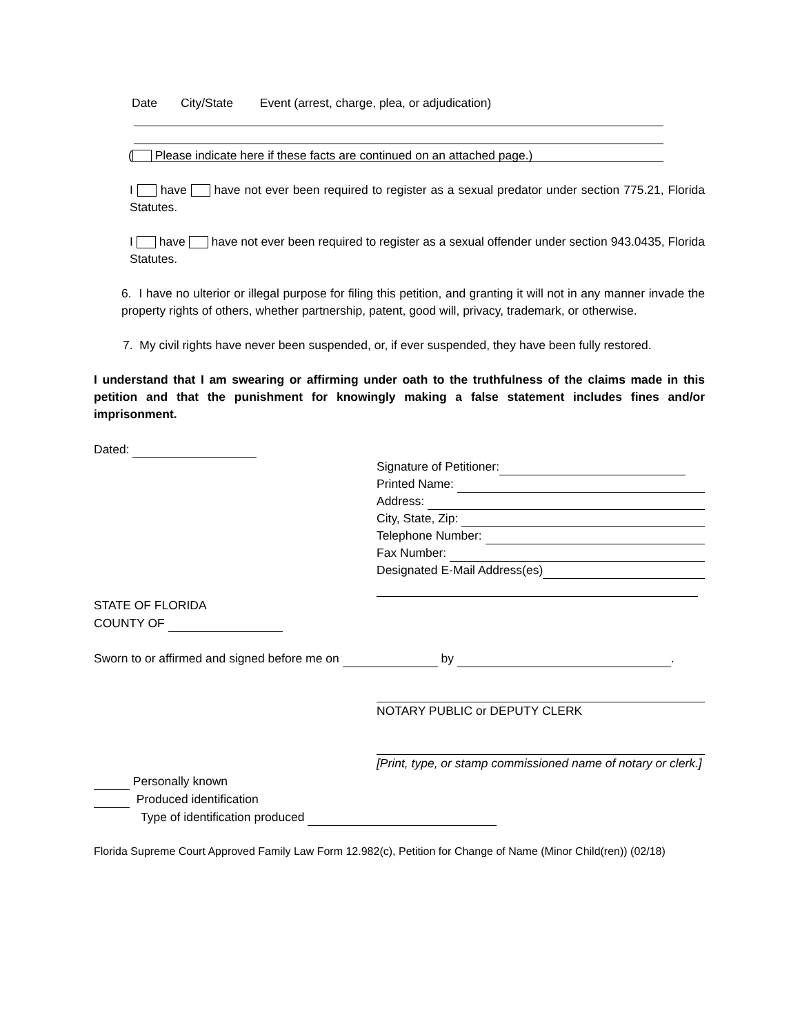Date City/State Event (arrest, charge, plea, or adjudication)
( Please indicate here if these facts are continued on an attached page.)
I have have not ever been required to register as a sexual predator under section 775.21, Florida Statutes.
I have have not ever been required to register as a sexual offender under section 943.0435, Florida Statutes.
6. I have no ulterior or illegal purpose for filing this petition, and granting it will not in any manner invade the property rights of others, whether partnership, patent, good will, privacy, trademark, or otherwise.
7. My civil rights have never been suspended, or, if ever suspended, they have been fully restored.
I understand that I am swearing or affirming under oath to the truthfulness of the claims made in this petition and that the punishment for knowingly making a false statement includes fines and/or imprisonment.
Dated:
Signature of Petitioner:
Printed Name:
Address:
City, State, Zip:
Telephone Number:
Fax Number:
Designated E-Mail Address(es)
STATE OF FLORIDA
COUNTY OF
Sworn to or affirmed and signed before me on by .
NOTARY PUBLIC or DEPUTY CLERK
[Print, type, or stamp commissioned name of notary or clerk.]
Personally known
Produced identification
Type of identification produced
Florida Supreme Court Approved Family Law Form 12.982(c), Petition for Change of Name (Minor Child(ren)) (02/18)